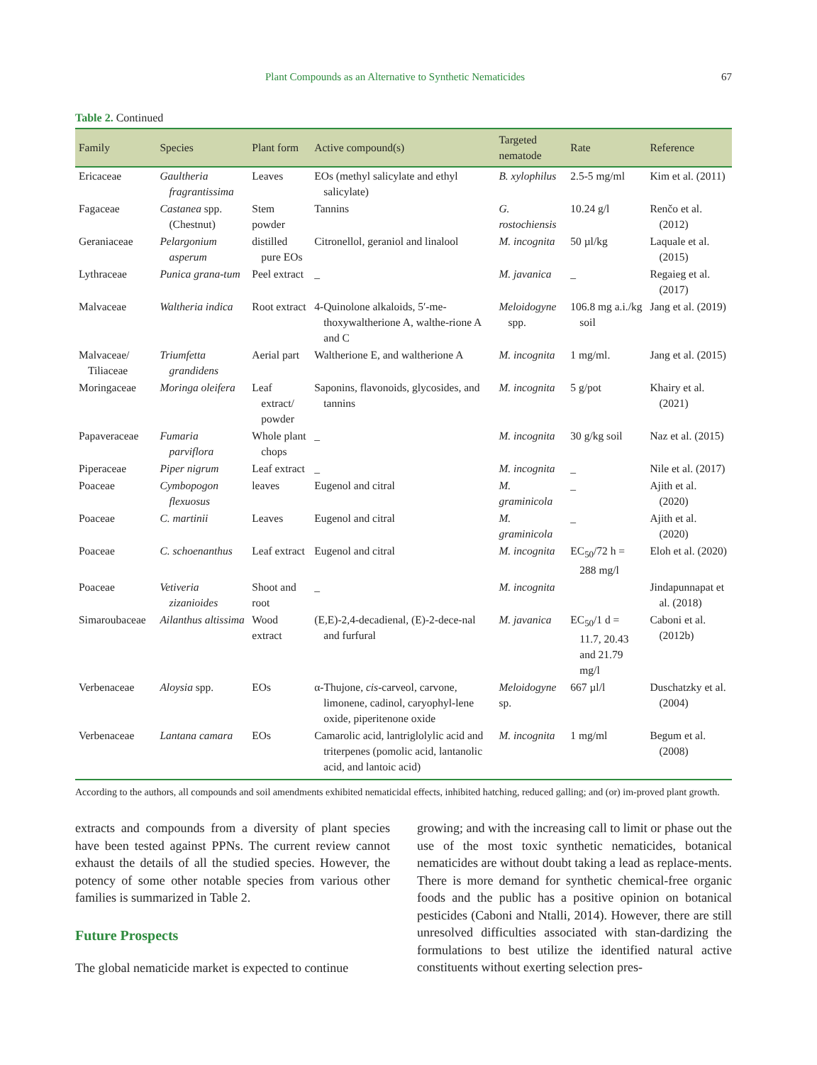Plant Compounds as an Alternative to Synthetic Nematicides 67
Table 2. Continued
| Family | Species | Plant form | Active compound(s) | Targeted nematode | Rate | Reference |
| --- | --- | --- | --- | --- | --- | --- |
| Ericaceae | Gaultheria fragrantissima | Leaves | EOs (methyl salicylate and ethyl salicylate) | B. xylophilus | 2.5-5 mg/ml | Kim et al. (2011) |
| Fagaceae | Castanea spp. (Chestnut) | Stem powder | Tannins | G. rostochiensis | 10.24 g/l | Renčo et al. (2012) |
| Geraniaceae | Pelargonium asperum | distilled pure EOs | Citronellol, geraniol and linalool | M. incognita | 50 µl/kg | Laquale et al. (2015) |
| Lythraceae | Punica grana-tum | Peel extract | _ | M. javanica | _ | Regaieg et al. (2017) |
| Malvaceae | Waltheria indica | Root extract | 4-Quinolone alkaloids, 5′-me-thoxywaltherione A, walthe-rione A and C | Meloidogyne spp. | 106.8 mg a.i./kg soil | Jang et al. (2019) |
| Malvaceae/ Tiliaceae | Triumfetta grandidens | Aerial part | Waltherione E, and waltherione A | M. incognita | 1 mg/ml. | Jang et al. (2015) |
| Moringaceae | Moringa oleifera | Leaf extract/ powder | Saponins, flavonoids, glycosides, and tannins | M. incognita | 5 g/pot | Khairy et al. (2021) |
| Papaveraceae | Fumaria parviflora | Whole plant chops | _ | M. incognita | 30 g/kg soil | Naz et al. (2015) |
| Piperaceae | Piper nigrum | Leaf extract | _ | M. incognita | _ | Nile et al. (2017) |
| Poaceae | Cymbopogon flexuosus | leaves | Eugenol and citral | M. graminicola | _ | Ajith et al. (2020) |
| Poaceae | C. martinii | Leaves | Eugenol and citral | M. graminicola | _ | Ajith et al. (2020) |
| Poaceae | C. schoenanthus | Leaf extract | Eugenol and citral | M. incognita | EC<sub>50</sub>/72 h = 288 mg/l | Eloh et al. (2020) |
| Poaceae | Vetiveria zizanioides | Shoot and root | _ | M. incognita | | Jindapunnapat et al. (2018) |
| Simaroubaceae | Ailanthus altissima | Wood extract | (E,E)-2,4-decadienal, (E)-2-dece-nal and furfural | M. javanica | EC<sub>50</sub>/1 d = 11.7, 20.43 and 21.79 mg/l | Caboni et al. (2012b) |
| Verbenaceae | Aloysia spp. | EOs | α-Thujone, cis -carveol, carvone, limonene, cadinol, caryophyl-lene oxide, piperitenone oxide | Meloidogyne sp. | 667 µl/l | Duschatzky et al. (2004) |
| Verbenaceae | Lantana camara | EOs | Camarolic acid, lantriglolylic acid and triterpenes (pomolic acid, lantanolic acid, and lantoic acid) | M. incognita | 1 mg/ml | Begum et al. (2008) |
According to the authors, all compounds and soil amendments exhibited nematicidal effects, inhibited hatching, reduced galling; and (or) im-proved plant growth.
extracts and compounds from a diversity of plant species have been tested against PPNs. The current review cannot exhaust the details of all the studied species. However, the potency of some other notable species from various other families is summarized in Table 2.
Future Prospects
The global nematicide market is expected to continue
growing; and with the increasing call to limit or phase out the use of the most toxic synthetic nematicides, botanical nematicides are without doubt taking a lead as replace-ments. There is more demand for synthetic chemical-free organic foods and the public has a positive opinion on botanical pesticides (Caboni and Ntalli, 2014). However, there are still unresolved difficulties associated with stan-dardizing the formulations to best utilize the identified natural active constituents without exerting selection pres-